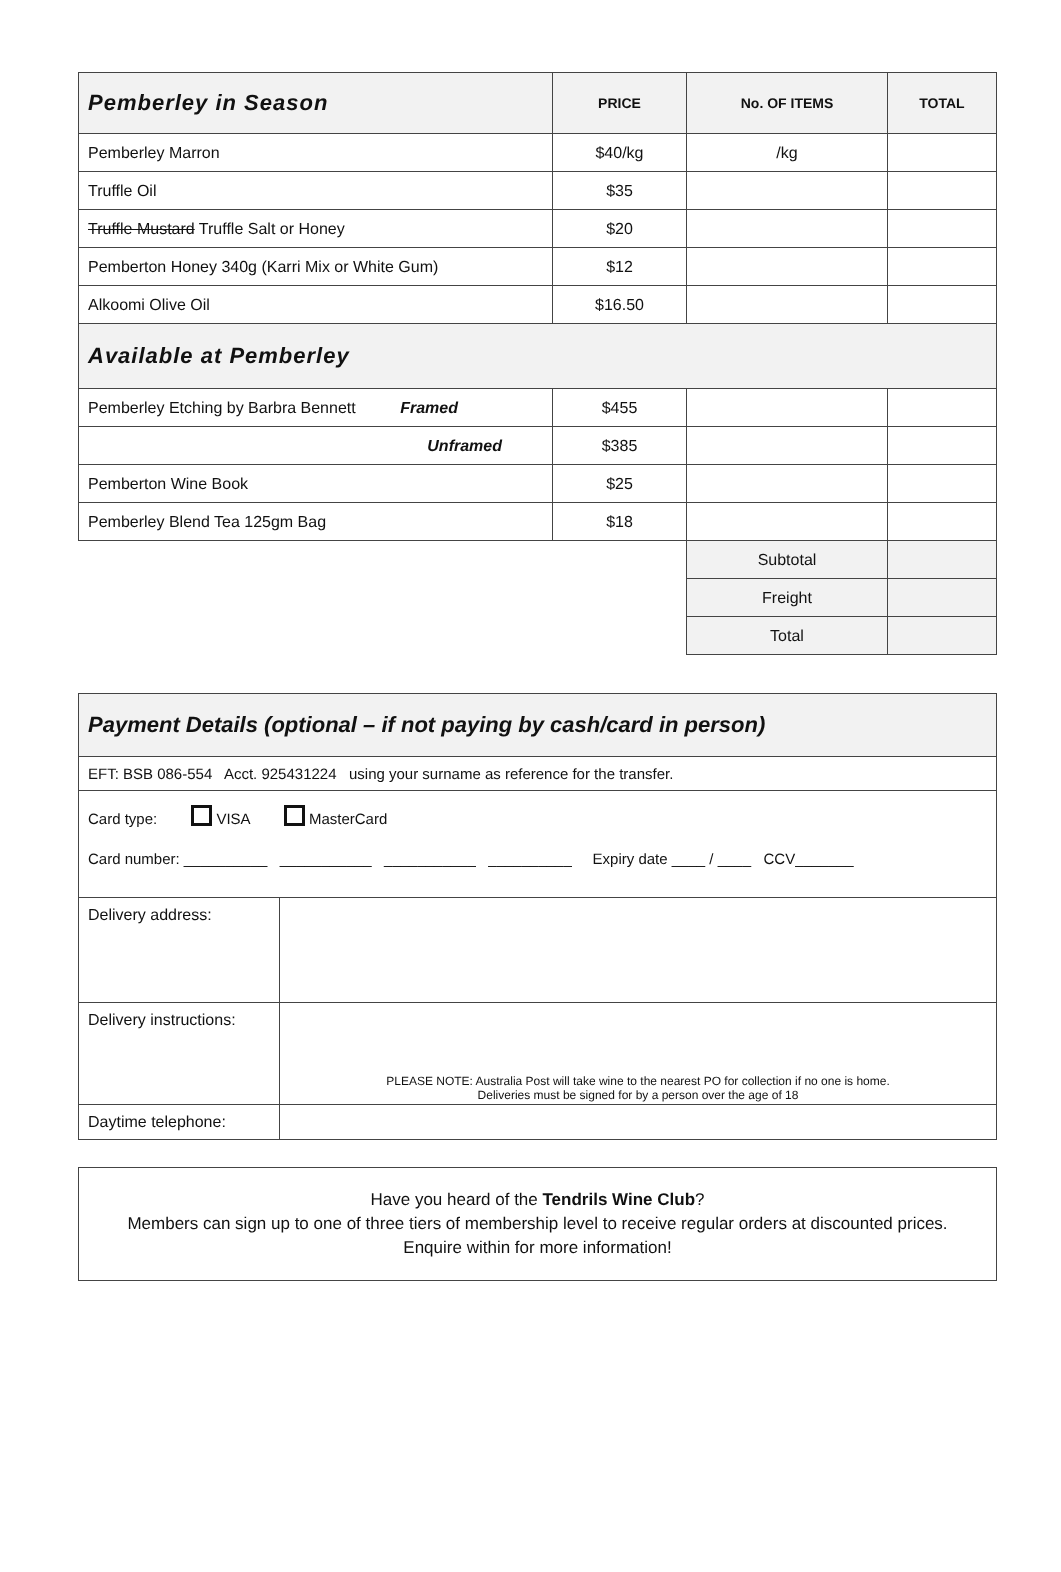| Pemberley in Season | PRICE | No. OF ITEMS | TOTAL |
| Pemberley Marron | $40/kg | /kg | |
| Truffle Oil | $35 | | |
| Truffle Mustard Truffle Salt or Honey | $20 | | |
| Pemberton Honey 340g (Karri Mix or White Gum) | $12 | | |
| Alkoomi Olive Oil | $16.50 | | |
| Available at Pemberley | | | |
| Pemberley Etching by Barbra Bennett Framed | $455 | | |
| Unframed | $385 | | |
| Pemberton Wine Book | $25 | | |
| Pemberley Blend Tea 125gm Bag | $18 | | |
| | | Subtotal | |
| | | Freight | |
| | | Total | |
| Payment Details (optional – if not paying by cash/card in person) | |
| EFT: BSB 086-554 Acct. 925431224 using your surname as reference for the transfer. | |
| Card type: VISA MasterCard Card number: __________ ___________ ___________ __________ Expiry date ____ / ____ CCV_______ | |
| Delivery address: | |
| Delivery instructions: | PLEASE NOTE: Australia Post will take wine to the nearest PO for collection if no one is home. Deliveries must be signed for by a person over the age of 18 |
| Daytime telephone: | |
Have you heard of the Tendrils Wine Club?
Members can sign up to one of three tiers of membership level to receive regular orders at discounted prices.
Enquire within for more information!